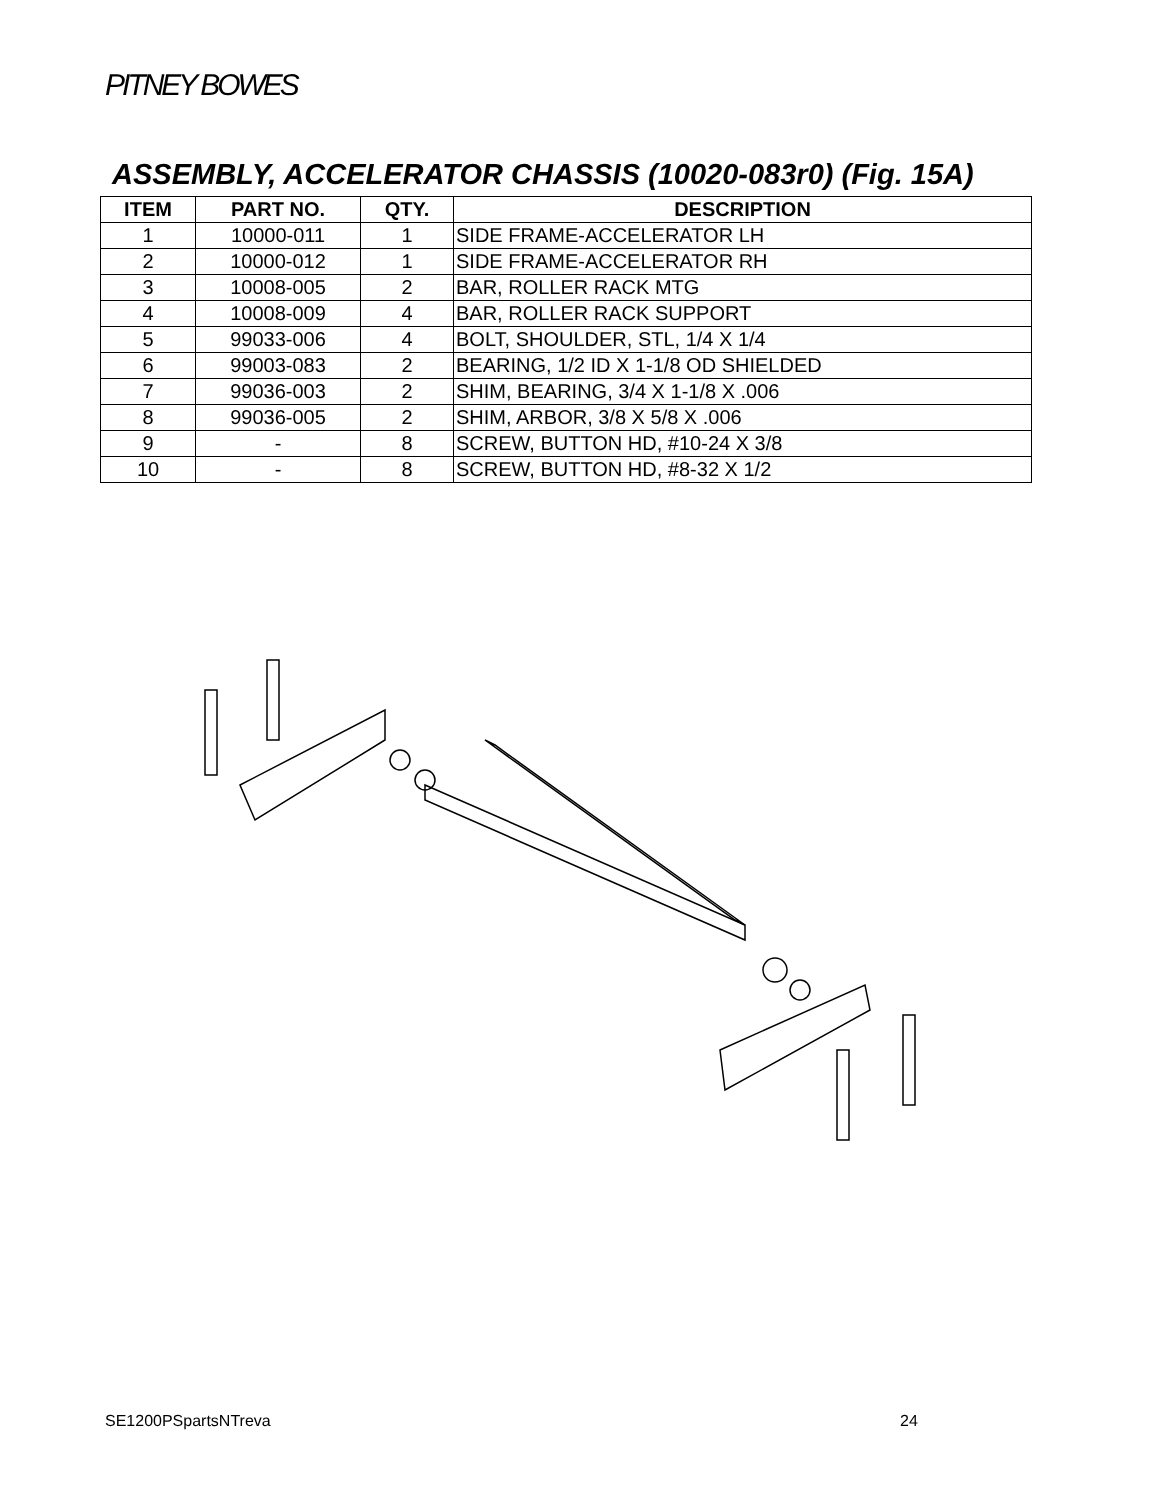PITNEY BOWES
ASSEMBLY, ACCELERATOR CHASSIS (10020-083r0) (Fig. 15A)
| ITEM | PART NO. | QTY. | DESCRIPTION |
| --- | --- | --- | --- |
| 1 | 10000-011 | 1 | SIDE FRAME-ACCELERATOR LH |
| 2 | 10000-012 | 1 | SIDE FRAME-ACCELERATOR RH |
| 3 | 10008-005 | 2 | BAR, ROLLER RACK MTG |
| 4 | 10008-009 | 4 | BAR, ROLLER RACK SUPPORT |
| 5 | 99033-006 | 4 | BOLT, SHOULDER, STL, 1/4 X 1/4 |
| 6 | 99003-083 | 2 | BEARING, 1/2 ID X 1-1/8 OD SHIELDED |
| 7 | 99036-003 | 2 | SHIM, BEARING, 3/4 X 1-1/8 X .006 |
| 8 | 99036-005 | 2 | SHIM, ARBOR, 3/8 X 5/8 X .006 |
| 9 | - | 8 | SCREW, BUTTON HD, #10-24 X 3/8 |
| 10 | - | 8 | SCREW, BUTTON HD, #8-32 X 1/2 |
SE1200PSpartsNTreva 24